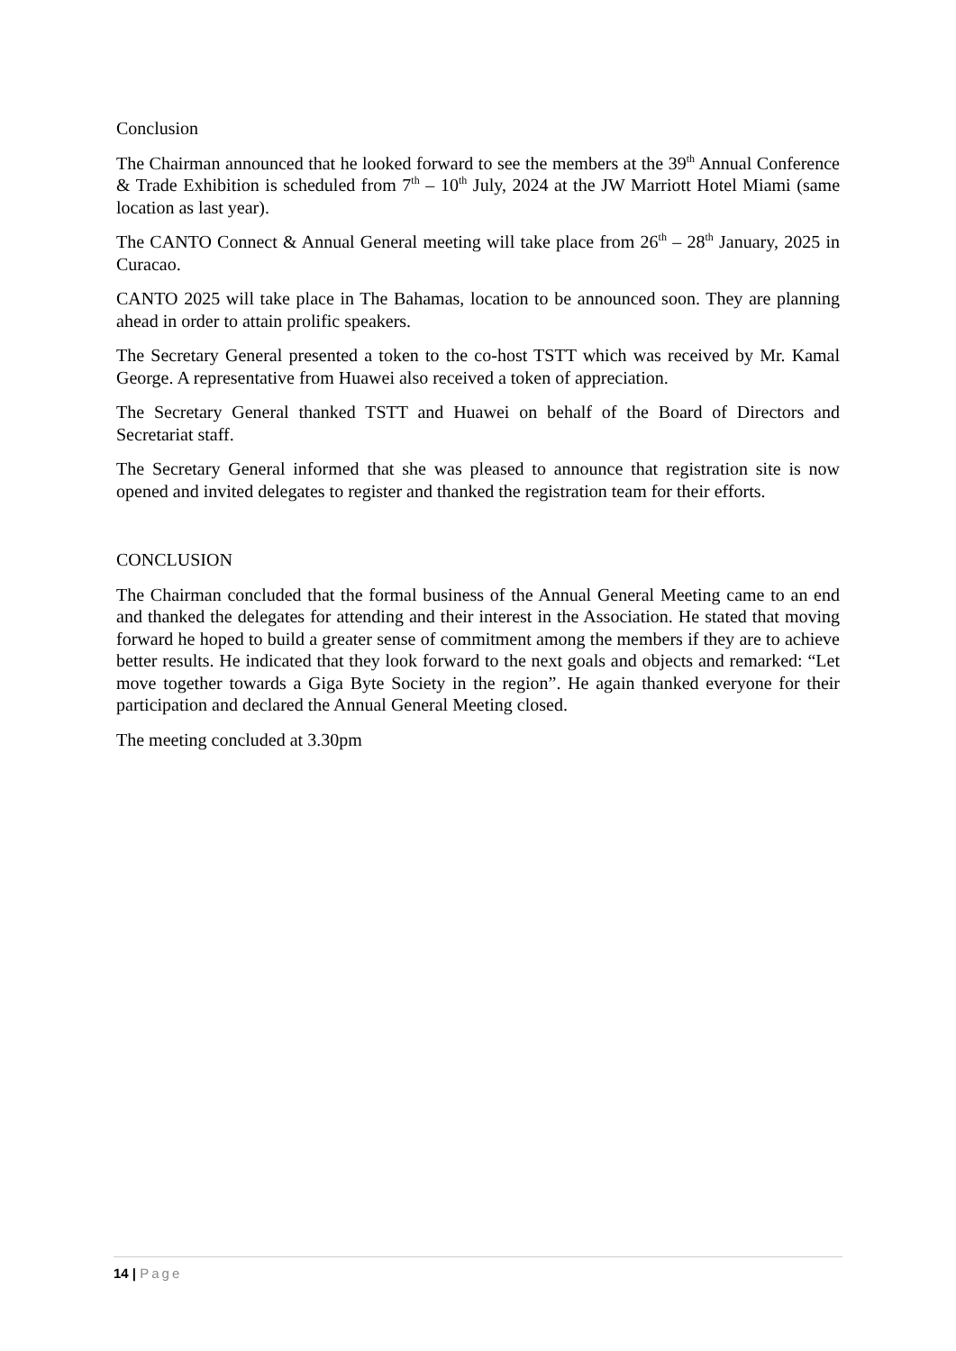Conclusion
The Chairman announced that he looked forward to see the members at the 39<sup>th</sup> Annual Conference & Trade Exhibition is scheduled from 7<sup>th</sup> – 10<sup>th</sup> July, 2024 at the JW Marriott Hotel Miami (same location as last year).
The CANTO Connect & Annual General meeting will take place from 26<sup>th</sup> – 28<sup>th</sup> January, 2025 in Curacao.
CANTO 2025 will take place in The Bahamas, location to be announced soon. They are planning ahead in order to attain prolific speakers.
The Secretary General presented a token to the co-host TSTT which was received by Mr. Kamal George. A representative from Huawei also received a token of appreciation.
The Secretary General thanked TSTT and Huawei on behalf of the Board of Directors and Secretariat staff.
The Secretary General informed that she was pleased to announce that registration site is now opened and invited delegates to register and thanked the registration team for their efforts.
CONCLUSION
The Chairman concluded that the formal business of the Annual General Meeting came to an end and thanked the delegates for attending and their interest in the Association. He stated that moving forward he hoped to build a greater sense of commitment among the members if they are to achieve better results. He indicated that they look forward to the next goals and objects and remarked: “Let move together towards a Giga Byte Society in the region”. He again thanked everyone for their participation and declared the Annual General Meeting closed.
The meeting concluded at 3.30pm
14 | Page